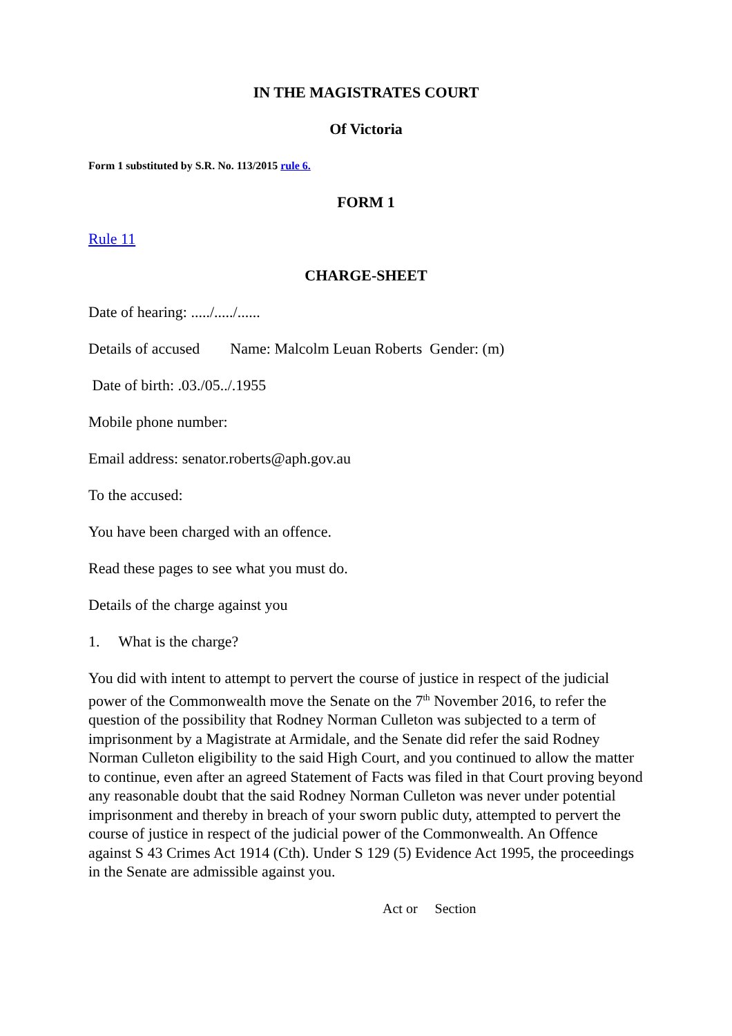IN THE MAGISTRATES COURT
Of Victoria
Form 1 substituted by S.R. No. 113/2015 rule 6.
FORM 1
Rule 11
CHARGE-SHEET
Date of hearing: ...../...../......
Details of accused Name: Malcolm Leuan Roberts Gender: (m)
Date of birth: .03./05../.1955
Mobile phone number:
Email address: senator.roberts@aph.gov.au
To the accused:
You have been charged with an offence.
Read these pages to see what you must do.
Details of the charge against you
1. What is the charge?
You did with intent to attempt to pervert the course of justice in respect of the judicial power of the Commonwealth move the Senate on the 7<sup>th</sup> November 2016, to refer the question of the possibility that Rodney Norman Culleton was subjected to a term of imprisonment by a Magistrate at Armidale, and the Senate did refer the said Rodney Norman Culleton eligibility to the said High Court, and you continued to allow the matter to continue, even after an agreed Statement of Facts was filed in that Court proving beyond any reasonable doubt that the said Rodney Norman Culleton was never under potential imprisonment and thereby in breach of your sworn public duty, attempted to pervert the course of justice in respect of the judicial power of the Commonwealth. An Offence against S 43 Crimes Act 1914 (Cth). Under S 129 (5) Evidence Act 1995, the proceedings in the Senate are admissible against you.
Act or Section